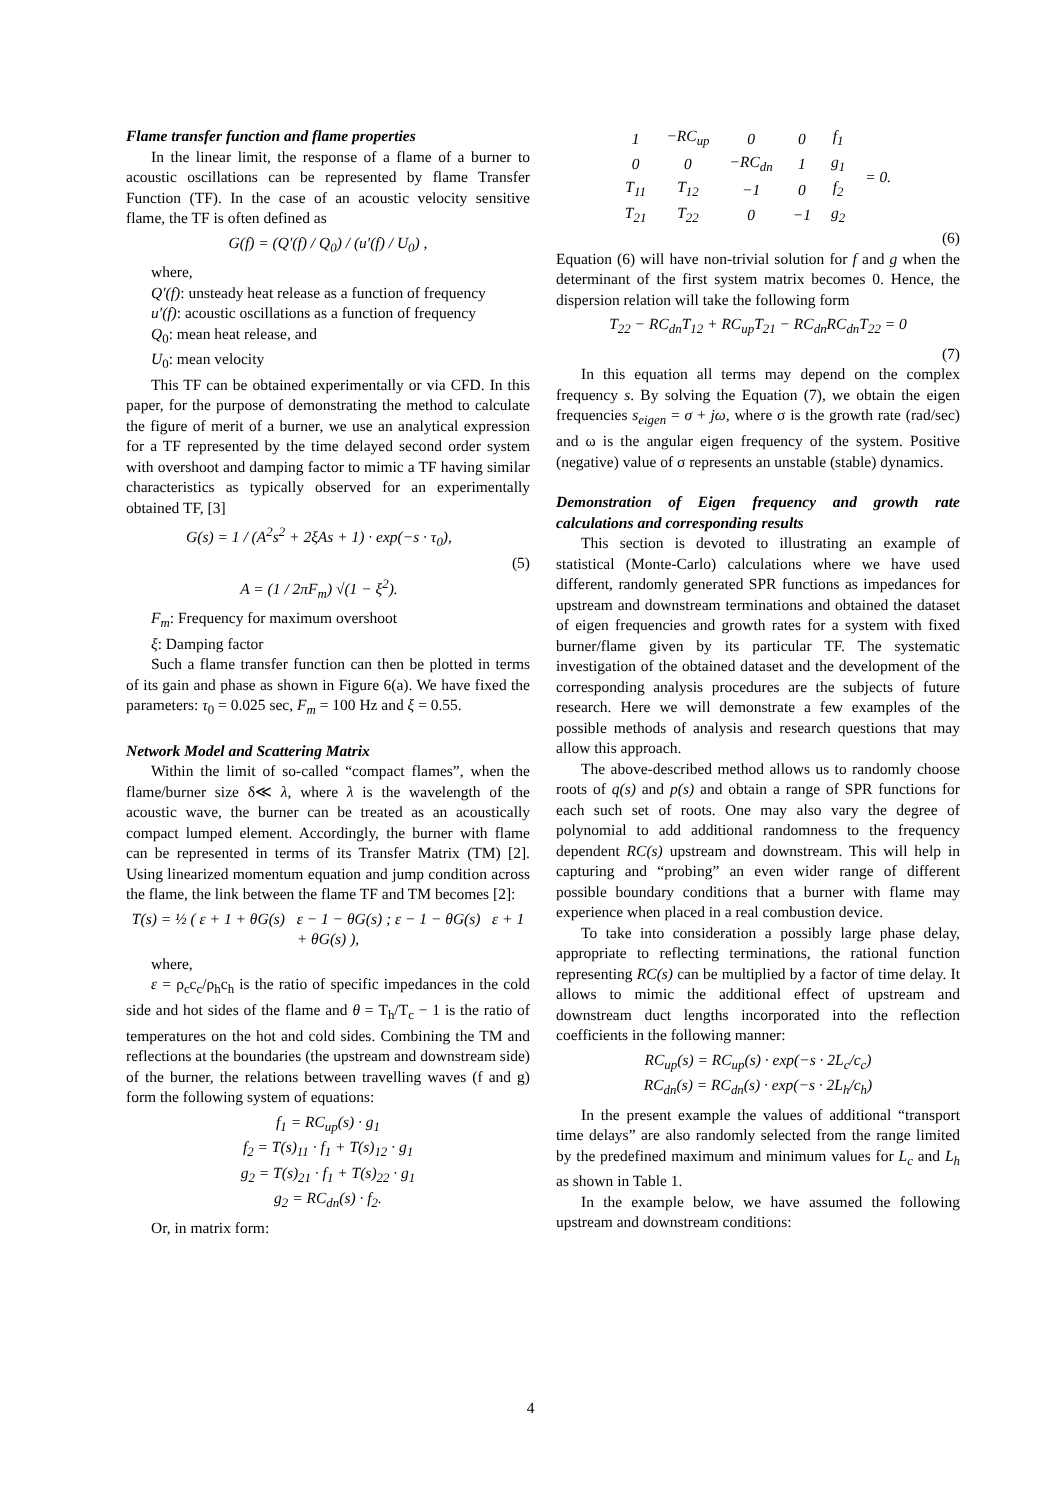Flame transfer function and flame properties
In the linear limit, the response of a flame of a burner to acoustic oscillations can be represented by flame Transfer Function (TF). In the case of an acoustic velocity sensitive flame, the TF is often defined as
G(f) = (Q′(f) / Q<sub>0</sub>) / (u′(f) / U<sub>0</sub>) ,
where,
Q′(f): unsteady heat release as a function of frequency
u′(f): acoustic oscillations as a function of frequency
Q<sub>0</sub>: mean heat release, and
U<sub>0</sub>: mean velocity
This TF can be obtained experimentally or via CFD. In this paper, for the purpose of demonstrating the method to calculate the figure of merit of a burner, we use an analytical expression for a TF represented by the time delayed second order system with overshoot and damping factor to mimic a TF having similar characteristics as typically observed for an experimentally obtained TF, [3]
G(s) = 1 / (A<sup>2</sup>s<sup>2</sup> + 2ξAs + 1) · exp(−s · τ<sub>0</sub>),
A = (1 / 2πF<sub>m</sub>) √(1 − ξ<sup>2</sup>).
(5)
F<sub>m</sub>: Frequency for maximum overshoot
ξ: Damping factor
Such a flame transfer function can then be plotted in terms of its gain and phase as shown in Figure 6(a). We have fixed the parameters: τ<sub>0</sub> = 0.025 sec, F<sub>m</sub> = 100 Hz and ξ = 0.55.
Network Model and Scattering Matrix
Within the limit of so-called “compact flames”, when the flame/burner size δ≪ λ, where λ is the wavelength of the acoustic wave, the burner can be treated as an acoustically compact lumped element. Accordingly, the burner with flame can be represented in terms of its Transfer Matrix (TM) [2]. Using linearized momentum equation and jump condition across the flame, the link between the flame TF and TM becomes [2]:
T(s) = ½ ( ε + 1 + θG(s) ε − 1 − θG(s) ; ε − 1 − θG(s) ε + 1 + θG(s) ),
where,
ε = ρ<sub>c</sub>c<sub>c</sub>/ρ<sub>h</sub>c<sub>h</sub> is the ratio of specific impedances in the cold side and hot sides of the flame and θ = T<sub>h</sub>/T<sub>c</sub> − 1 is the ratio of temperatures on the hot and cold sides. Combining the TM and reflections at the boundaries (the upstream and downstream side) of the burner, the relations between travelling waves (f and g) form the following system of equations:
f<sub>1</sub> = RC<sub>up</sub>(s) · g<sub>1</sub>
f<sub>2</sub> = T(s)<sub>11</sub> · f<sub>1</sub> + T(s)<sub>12</sub> · g<sub>1</sub>
g<sub>2</sub> = T(s)<sub>21</sub> · f<sub>1</sub> + T(s)<sub>22</sub> · g<sub>1</sub>
g<sub>2</sub> = RC<sub>dn</sub>(s) · f<sub>2</sub>.
Or, in matrix form:
| 1 | −RC<sub>up</sub> | 0 | 0 | f<sub>1</sub> | = 0. |
| 0 | 0 | −RC<sub>dn</sub> | 1 | g<sub>1</sub> | |
| T<sub>11</sub> | T<sub>12</sub> | −1 | 0 | f<sub>2</sub> | |
| T<sub>21</sub> | T<sub>22</sub> | 0 | −1 | g<sub>2</sub> | |
(6)
Equation (6) will have non-trivial solution for f and g when the determinant of the first system matrix becomes 0. Hence, the dispersion relation will take the following form
T<sub>22</sub> − RC<sub>dn</sub>T<sub>12</sub> + RC<sub>up</sub>T<sub>21</sub> − RC<sub>dn</sub>RC<sub>dn</sub>T<sub>22</sub> = 0
(7)
In this equation all terms may depend on the complex frequency s. By solving the Equation (7), we obtain the eigen frequencies s<sub>eigen</sub> = σ + jω, where σ is the growth rate (rad/sec) and ω is the angular eigen frequency of the system. Positive (negative) value of σ represents an unstable (stable) dynamics.
Demonstration of Eigen frequency and growth rate calculations and corresponding results
This section is devoted to illustrating an example of statistical (Monte-Carlo) calculations where we have used different, randomly generated SPR functions as impedances for upstream and downstream terminations and obtained the dataset of eigen frequencies and growth rates for a system with fixed burner/flame given by its particular TF. The systematic investigation of the obtained dataset and the development of the corresponding analysis procedures are the subjects of future research. Here we will demonstrate a few examples of the possible methods of analysis and research questions that may allow this approach.
The above-described method allows us to randomly choose roots of q(s) and p(s) and obtain a range of SPR functions for each such set of roots. One may also vary the degree of polynomial to add additional randomness to the frequency dependent RC(s) upstream and downstream. This will help in capturing and “probing” an even wider range of different possible boundary conditions that a burner with flame may experience when placed in a real combustion device.
To take into consideration a possibly large phase delay, appropriate to reflecting terminations, the rational function representing RC(s) can be multiplied by a factor of time delay. It allows to mimic the additional effect of upstream and downstream duct lengths incorporated into the reflection coefficients in the following manner:
RC<sub>up</sub>(s) = RC<sub>up</sub>(s) · exp(−s · 2L<sub>c</sub>/c<sub>c</sub>)
RC<sub>dn</sub>(s) = RC<sub>dn</sub>(s) · exp(−s · 2L<sub>h</sub>/c<sub>h</sub>)
In the present example the values of additional “transport time delays” are also randomly selected from the range limited by the predefined maximum and minimum values for L<sub>c</sub> and L<sub>h</sub> as shown in Table 1.
In the example below, we have assumed the following upstream and downstream conditions:
4